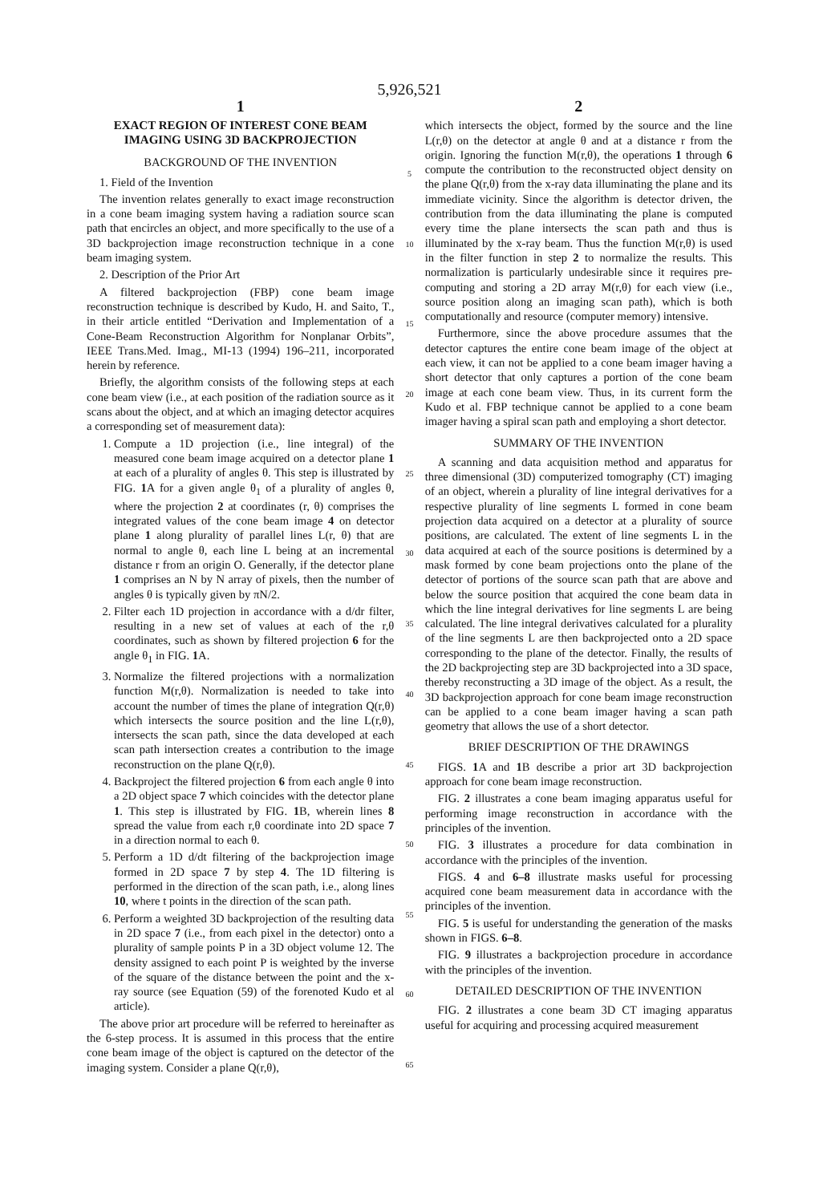5,926,521
1
EXACT REGION OF INTEREST CONE BEAM IMAGING USING 3D BACKPROJECTION
BACKGROUND OF THE INVENTION
1. Field of the Invention
The invention relates generally to exact image reconstruction in a cone beam imaging system having a radiation source scan path that encircles an object, and more specifically to the use of a 3D backprojection image reconstruction technique in a cone beam imaging system.
2. Description of the Prior Art
A filtered backprojection (FBP) cone beam image reconstruction technique is described by Kudo, H. and Saito, T., in their article entitled “Derivation and Implementation of a Cone-Beam Reconstruction Algorithm for Nonplanar Orbits”, IEEE Trans.Med. Imag., MI-13 (1994) 196–211, incorporated herein by reference.
Briefly, the algorithm consists of the following steps at each cone beam view (i.e., at each position of the radiation source as it scans about the object, and at which an imaging detector acquires a corresponding set of measurement data):
1. Compute a 1D projection (i.e., line integral) of the measured cone beam image acquired on a detector plane 1 at each of a plurality of angles θ. This step is illustrated by FIG. 1 A for a given angle θ<sub>1</sub> of a plurality of angles θ, where the projection 2 at coordinates (r, θ) comprises the integrated values of the cone beam image 4 on detector plane 1 along plurality of parallel lines L(r, θ) that are normal to angle θ, each line L being at an incremental distance r from an origin O. Generally, if the detector plane 1 comprises an N by N array of pixels, then the number of angles θ is typically given by πN/2.
2. Filter each 1D projection in accordance with a d/dr filter, resulting in a new set of values at each of the r,θ coordinates, such as shown by filtered projection 6 for the angle θ<sub>1</sub> in FIG. 1 A.
3. Normalize the filtered projections with a normalization function M(r,θ). Normalization is needed to take into account the number of times the plane of integration Q(r,θ) which intersects the source position and the line L(r,θ), intersects the scan path, since the data developed at each scan path intersection creates a contribution to the image reconstruction on the plane Q(r,θ).
4. Backproject the filtered projection 6 from each angle θ into a 2D object space 7 which coincides with the detector plane 1. This step is illustrated by FIG. 1 B, wherein lines 8 spread the value from each r,θ coordinate into 2D space 7 in a direction normal to each θ.
5. Perform a 1D d/dt filtering of the backprojection image formed in 2D space 7 by step 4. The 1D filtering is performed in the direction of the scan path, i.e., along lines 10, where t points in the direction of the scan path.
6. Perform a weighted 3D backprojection of the resulting data in 2D space 7 (i.e., from each pixel in the detector) onto a plurality of sample points P in a 3D object volume 12. The density assigned to each point P is weighted by the inverse of the square of the distance between the point and the x-ray source (see Equation (59) of the forenoted Kudo et al article).
The above prior art procedure will be referred to hereinafter as the 6-step process. It is assumed in this process that the entire cone beam image of the object is captured on the detector of the imaging system. Consider a plane Q(r,θ),
5
10
15
20
25
30
35
40
45
50
55
60
65
2
which intersects the object, formed by the source and the line L(r,θ) on the detector at angle θ and at a distance r from the origin. Ignoring the function M(r,θ), the operations 1 through 6 compute the contribution to the reconstructed object density on the plane Q(r,θ) from the x-ray data illuminating the plane and its immediate vicinity. Since the algorithm is detector driven, the contribution from the data illuminating the plane is computed every time the plane intersects the scan path and thus is illuminated by the x-ray beam. Thus the function M(r,θ) is used in the filter function in step 2 to normalize the results. This normalization is particularly undesirable since it requires pre-computing and storing a 2D array M(r,θ) for each view (i.e., source position along an imaging scan path), which is both computationally and resource (computer memory) intensive.
Furthermore, since the above procedure assumes that the detector captures the entire cone beam image of the object at each view, it can not be applied to a cone beam imager having a short detector that only captures a portion of the cone beam image at each cone beam view. Thus, in its current form the Kudo et al. FBP technique cannot be applied to a cone beam imager having a spiral scan path and employing a short detector.
SUMMARY OF THE INVENTION
A scanning and data acquisition method and apparatus for three dimensional (3D) computerized tomography (CT) imaging of an object, wherein a plurality of line integral derivatives for a respective plurality of line segments L formed in cone beam projection data acquired on a detector at a plurality of source positions, are calculated. The extent of line segments L in the data acquired at each of the source positions is determined by a mask formed by cone beam projections onto the plane of the detector of portions of the source scan path that are above and below the source position that acquired the cone beam data in which the line integral derivatives for line segments L are being calculated. The line integral derivatives calculated for a plurality of the line segments L are then backprojected onto a 2D space corresponding to the plane of the detector. Finally, the results of the 2D backprojecting step are 3D backprojected into a 3D space, thereby reconstructing a 3D image of the object. As a result, the 3D backprojection approach for cone beam image reconstruction can be applied to a cone beam imager having a scan path geometry that allows the use of a short detector.
BRIEF DESCRIPTION OF THE DRAWINGS
FIGS. 1 A and 1 B describe a prior art 3D backprojection approach for cone beam image reconstruction.
FIG. 2 illustrates a cone beam imaging apparatus useful for performing image reconstruction in accordance with the principles of the invention.
FIG. 3 illustrates a procedure for data combination in accordance with the principles of the invention.
FIGS. 4 and 6–8 illustrate masks useful for processing acquired cone beam measurement data in accordance with the principles of the invention.
FIG. 5 is useful for understanding the generation of the masks shown in FIGS. 6–8.
FIG. 9 illustrates a backprojection procedure in accordance with the principles of the invention.
DETAILED DESCRIPTION OF THE INVENTION
FIG. 2 illustrates a cone beam 3D CT imaging apparatus useful for acquiring and processing acquired measurement